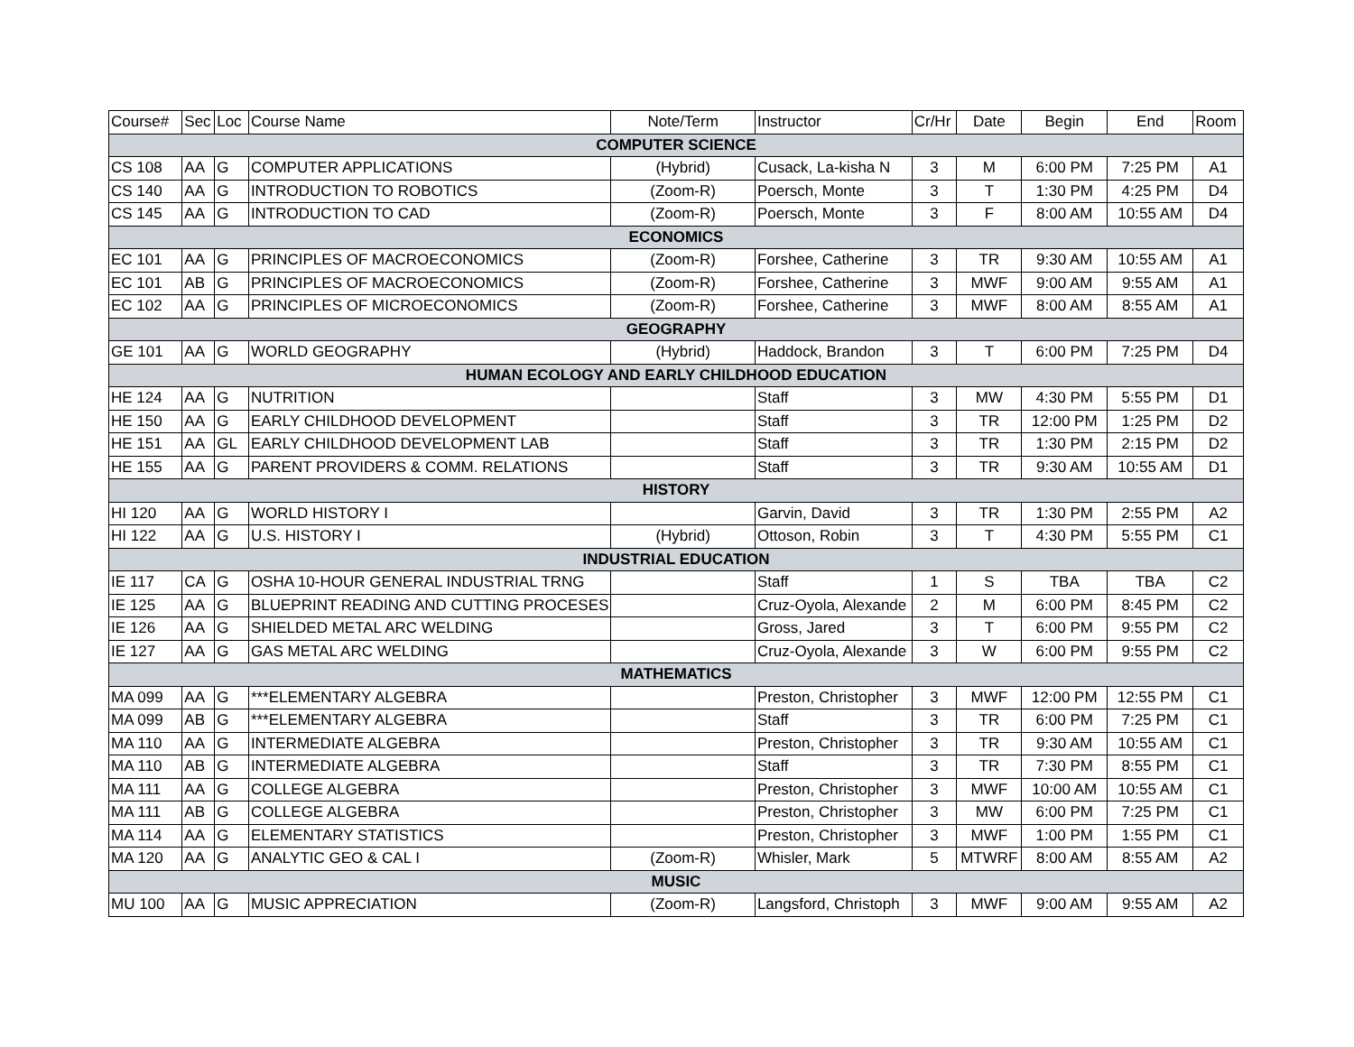| Course# | Sec | Loc | Course Name | Note/Term | Instructor | Cr/Hr | Date | Begin | End | Room |
| --- | --- | --- | --- | --- | --- | --- | --- | --- | --- | --- |
| COMPUTER SCIENCE | | | | | | | | | | |
| CS 108 | AA | G | COMPUTER APPLICATIONS | (Hybrid) | Cusack, La-kisha N | 3 | M | 6:00 PM | 7:25 PM | A1 |
| CS 140 | AA | G | INTRODUCTION TO ROBOTICS | (Zoom-R) | Poersch, Monte | 3 | T | 1:30 PM | 4:25 PM | D4 |
| CS 145 | AA | G | INTRODUCTION TO CAD | (Zoom-R) | Poersch, Monte | 3 | F | 8:00 AM | 10:55 AM | D4 |
| ECONOMICS | | | | | | | | | | |
| EC 101 | AA | G | PRINCIPLES OF MACROECONOMICS | (Zoom-R) | Forshee, Catherine | 3 | TR | 9:30 AM | 10:55 AM | A1 |
| EC 101 | AB | G | PRINCIPLES OF MACROECONOMICS | (Zoom-R) | Forshee, Catherine | 3 | MWF | 9:00 AM | 9:55 AM | A1 |
| EC 102 | AA | G | PRINCIPLES OF MICROECONOMICS | (Zoom-R) | Forshee, Catherine | 3 | MWF | 8:00 AM | 8:55 AM | A1 |
| GEOGRAPHY | | | | | | | | | | |
| GE 101 | AA | G | WORLD GEOGRAPHY | (Hybrid) | Haddock, Brandon | 3 | T | 6:00 PM | 7:25 PM | D4 |
| HUMAN ECOLOGY AND EARLY CHILDHOOD EDUCATION | | | | | | | | | | |
| HE 124 | AA | G | NUTRITION | | Staff | 3 | MW | 4:30 PM | 5:55 PM | D1 |
| HE 150 | AA | G | EARLY CHILDHOOD DEVELOPMENT | | Staff | 3 | TR | 12:00 PM | 1:25 PM | D2 |
| HE 151 | AA | GL | EARLY CHILDHOOD DEVELOPMENT LAB | | Staff | 3 | TR | 1:30 PM | 2:15 PM | D2 |
| HE 155 | AA | G | PARENT PROVIDERS & COMM. RELATIONS | | Staff | 3 | TR | 9:30 AM | 10:55 AM | D1 |
| HISTORY | | | | | | | | | | |
| HI 120 | AA | G | WORLD HISTORY I | | Garvin, David | 3 | TR | 1:30 PM | 2:55 PM | A2 |
| HI 122 | AA | G | U.S. HISTORY I | (Hybrid) | Ottoson, Robin | 3 | T | 4:30 PM | 5:55 PM | C1 |
| INDUSTRIAL EDUCATION | | | | | | | | | | |
| IE 117 | CA | G | OSHA 10-HOUR GENERAL INDUSTRIAL TRNG | | Staff | 1 | S | TBA | TBA | C2 |
| IE 125 | AA | G | BLUEPRINT READING AND CUTTING PROCESES | | Cruz-Oyola, Alexande | 2 | M | 6:00 PM | 8:45 PM | C2 |
| IE 126 | AA | G | SHIELDED METAL ARC WELDING | | Gross, Jared | 3 | T | 6:00 PM | 9:55 PM | C2 |
| IE 127 | AA | G | GAS METAL ARC WELDING | | Cruz-Oyola, Alexande | 3 | W | 6:00 PM | 9:55 PM | C2 |
| MATHEMATICS | | | | | | | | | | |
| MA 099 | AA | G | ***ELEMENTARY ALGEBRA | | Preston, Christopher | 3 | MWF | 12:00 PM | 12:55 PM | C1 |
| MA 099 | AB | G | ***ELEMENTARY ALGEBRA | | Staff | 3 | TR | 6:00 PM | 7:25 PM | C1 |
| MA 110 | AA | G | INTERMEDIATE ALGEBRA | | Preston, Christopher | 3 | TR | 9:30 AM | 10:55 AM | C1 |
| MA 110 | AB | G | INTERMEDIATE ALGEBRA | | Staff | 3 | TR | 7:30 PM | 8:55 PM | C1 |
| MA 111 | AA | G | COLLEGE ALGEBRA | | Preston, Christopher | 3 | MWF | 10:00 AM | 10:55 AM | C1 |
| MA 111 | AB | G | COLLEGE ALGEBRA | | Preston, Christopher | 3 | MW | 6:00 PM | 7:25 PM | C1 |
| MA 114 | AA | G | ELEMENTARY STATISTICS | | Preston, Christopher | 3 | MWF | 1:00 PM | 1:55 PM | C1 |
| MA 120 | AA | G | ANALYTIC GEO & CAL I | (Zoom-R) | Whisler, Mark | 5 | MTWRF | 8:00 AM | 8:55 AM | A2 |
| MUSIC | | | | | | | | | | |
| MU 100 | AA | G | MUSIC APPRECIATION | (Zoom-R) | Langsford, Christoph | 3 | MWF | 9:00 AM | 9:55 AM | A2 |